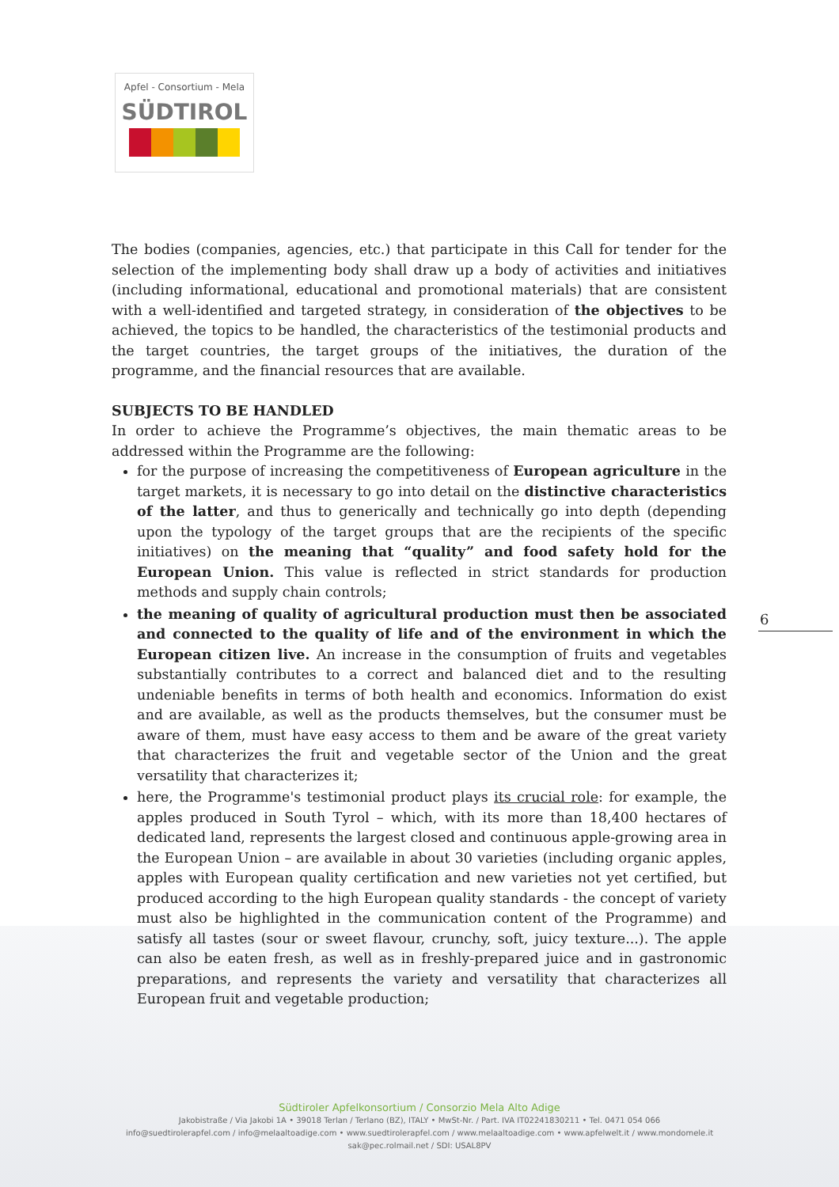Apfel - Consortium - Mela
SÜDTIROL
The bodies (companies, agencies, etc.) that participate in this Call for tender for the selection of the implementing body shall draw up a body of activities and initiatives (including informational, educational and promotional materials) that are consistent with a well-identified and targeted strategy, in consideration of the objectives to be achieved, the topics to be handled, the characteristics of the testimonial products and the target countries, the target groups of the initiatives, the duration of the programme, and the financial resources that are available.
SUBJECTS TO BE HANDLED
In order to achieve the Programme’s objectives, the main thematic areas to be addressed within the Programme are the following:
for the purpose of increasing the competitiveness of European agriculture in the target markets, it is necessary to go into detail on the distinctive characteristics of the latter, and thus to generically and technically go into depth (depending upon the typology of the target groups that are the recipients of the specific initiatives) on the meaning that “quality” and food safety hold for the European Union. This value is reflected in strict standards for production methods and supply chain controls;
the meaning of quality of agricultural production must then be associated and connected to the quality of life and of the environment in which the European citizen live. An increase in the consumption of fruits and vegetables substantially contributes to a correct and balanced diet and to the resulting undeniable benefits in terms of both health and economics. Information do exist and are available, as well as the products themselves, but the consumer must be aware of them, must have easy access to them and be aware of the great variety that characterizes the fruit and vegetable sector of the Union and the great versatility that characterizes it;
here, the Programme's testimonial product plays its crucial role: for example, the apples produced in South Tyrol – which, with its more than 18,400 hectares of dedicated land, represents the largest closed and continuous apple-growing area in the European Union – are available in about 30 varieties (including organic apples, apples with European quality certification and new varieties not yet certified, but produced according to the high European quality standards - the concept of variety must also be highlighted in the communication content of the Programme) and satisfy all tastes (sour or sweet flavour, crunchy, soft, juicy texture...). The apple can also be eaten fresh, as well as in freshly-prepared juice and in gastronomic preparations, and represents the variety and versatility that characterizes all European fruit and vegetable production;
6
Südtiroler Apfelkonsortium / Consorzio Mela Alto Adige
Jakobistraße / Via Jakobi 1A • 39018 Terlan / Terlano (BZ), ITALY • MwSt-Nr. / Part. IVA IT02241830211 • Tel. 0471 054 066
info@suedtirolerapfel.com / info@melaaltoadige.com • www.suedtirolerapfel.com / www.melaaltoadige.com • www.apfelwelt.it / www.mondomele.it
sak@pec.rolmail.net / SDI: USAL8PV